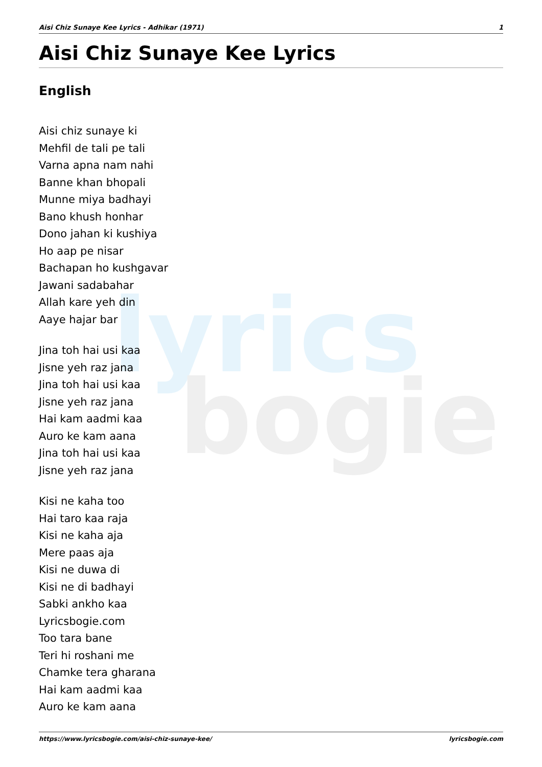lyrics
bogie
Aisi Chiz Sunaye Kee Lyrics - Adhikar (1971) 1
Aisi Chiz Sunaye Kee Lyrics
English
Aisi chiz sunaye ki
Mehfil de tali pe tali
Varna apna nam nahi
Banne khan bhopali
Munne miya badhayi
Bano khush honhar
Dono jahan ki kushiya
Ho aap pe nisar
Bachapan ho kushgavar
Jawani sadabahar
Allah kare yeh din
Aaye hajar bar
Jina toh hai usi kaa
Jisne yeh raz jana
Jina toh hai usi kaa
Jisne yeh raz jana
Hai kam aadmi kaa
Auro ke kam aana
Jina toh hai usi kaa
Jisne yeh raz jana
Kisi ne kaha too
Hai taro kaa raja
Kisi ne kaha aja
Mere paas aja
Kisi ne duwa di
Kisi ne di badhayi
Sabki ankho kaa
Lyricsbogie.com
Too tara bane
Teri hi roshani me
Chamke tera gharana
Hai kam aadmi kaa
Auro ke kam aana
https://www.lyricsbogie.com/aisi-chiz-sunaye-kee/ lyricsbogie.com